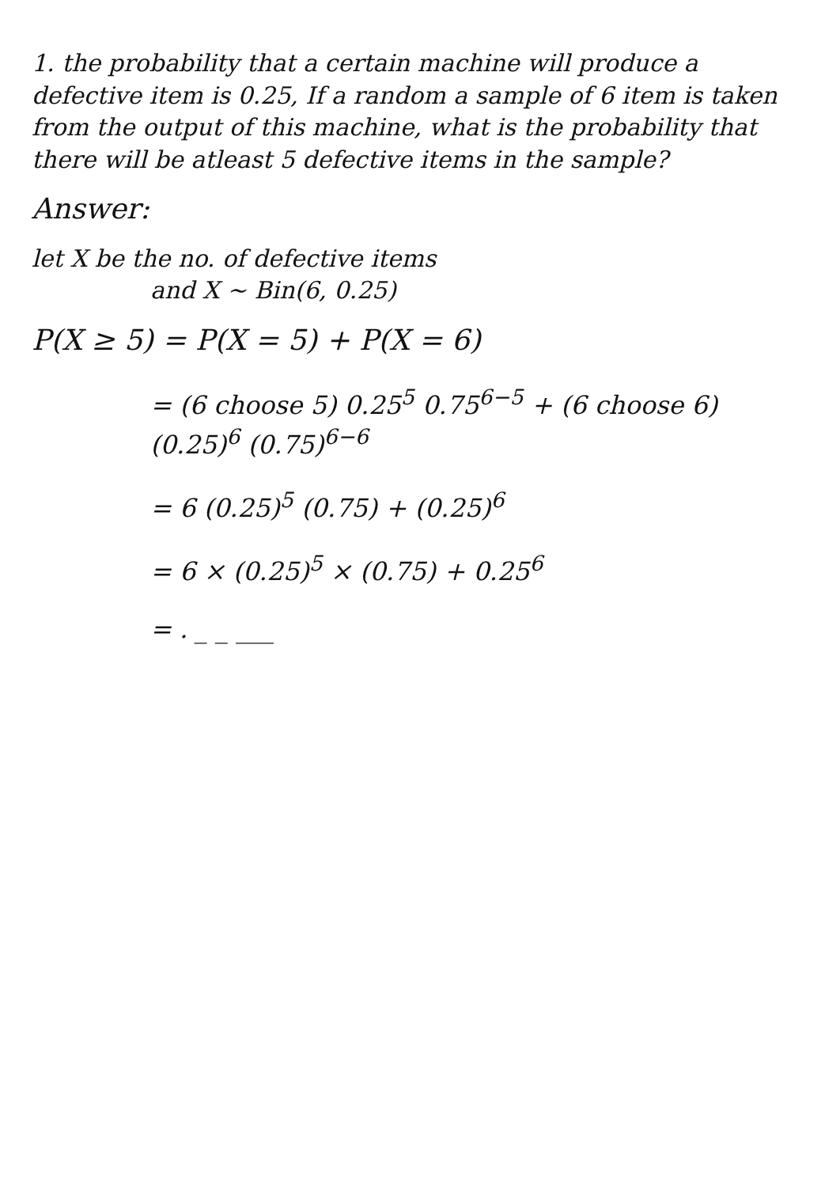1. the probability that a certain machine will produce a defective item is 0.25, If a random a sample of 6 item is taken from the output of this machine, what is the probability that there will be atleast 5 defective items in the sample?
Answer:
let X be the no. of defective items
and X ~ Bin(6, 0.25)
P(X ≥ 5) = P(X = 5) + P(X = 6)
= (6 choose 5) 0.25<sup>5</sup> 0.75<sup>6−5</sup> + (6 choose 6) (0.25)<sup>6</sup> (0.75)<sup>6−6</sup>
= 6 (0.25)<sup>5</sup> (0.75) + (0.25)<sup>6</sup>
= 6 × (0.25)<sup>5</sup> × (0.75) + 0.25<sup>6</sup>
= . _ _ ___